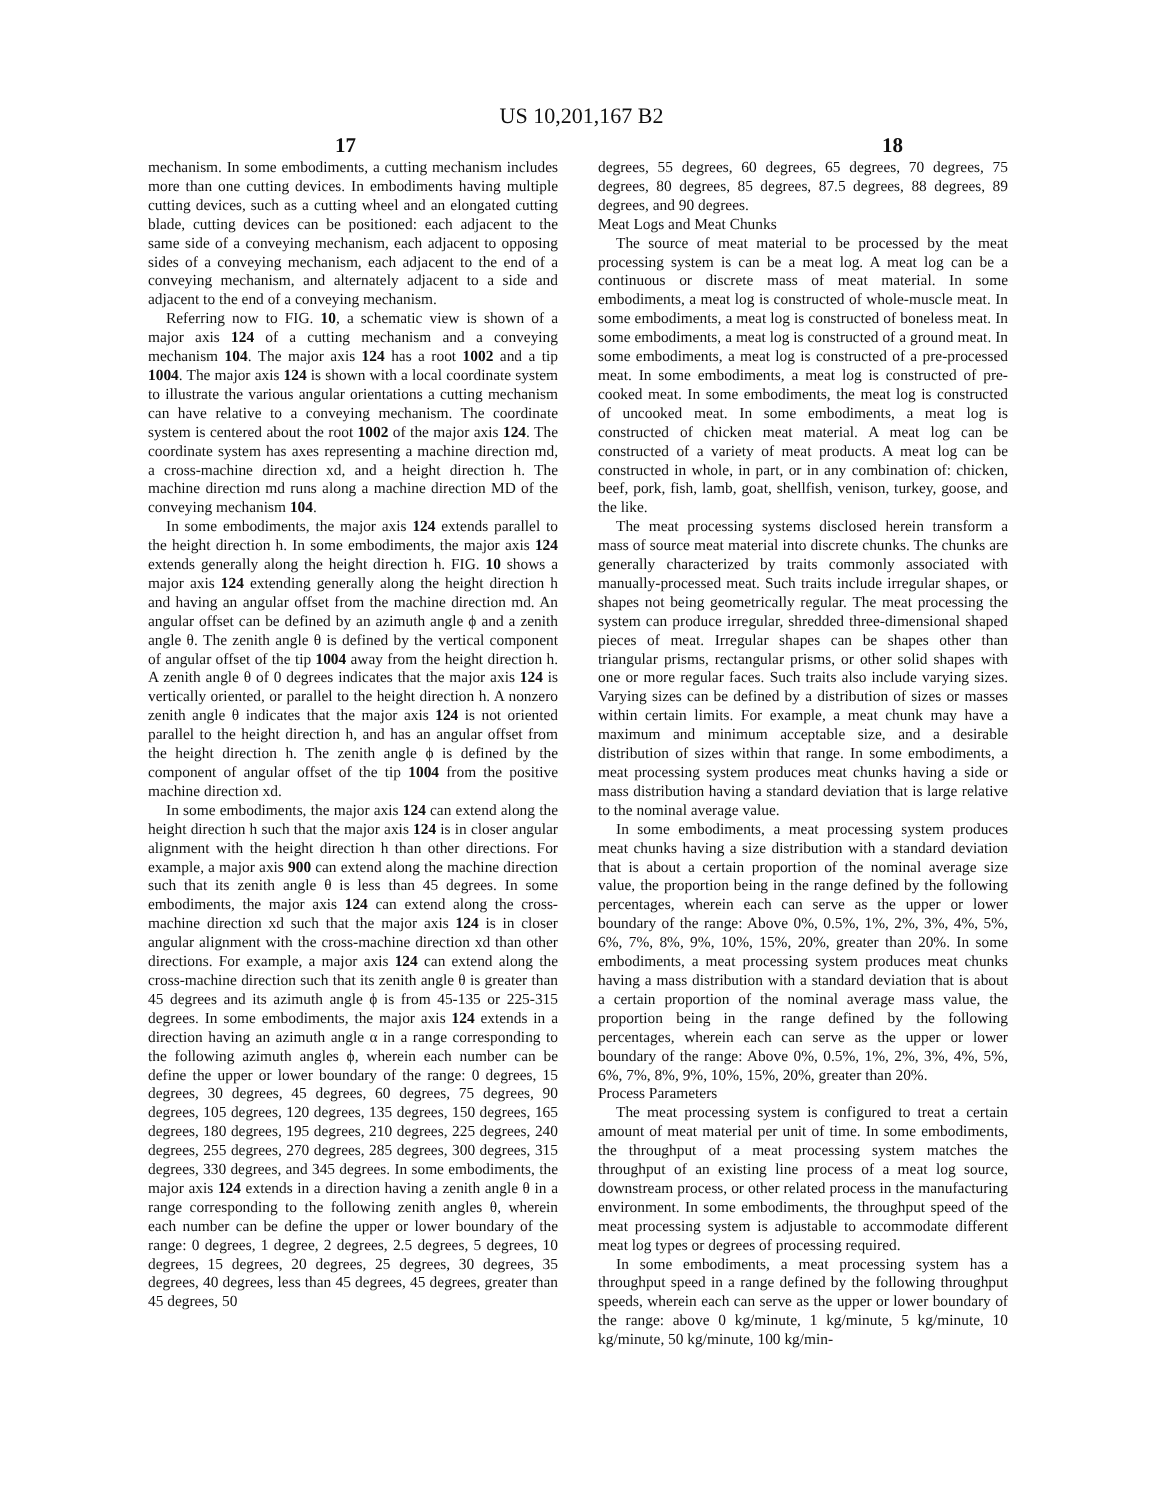US 10,201,167 B2
17 18
mechanism. In some embodiments, a cutting mechanism includes more than one cutting devices. In embodiments having multiple cutting devices, such as a cutting wheel and an elongated cutting blade, cutting devices can be positioned: each adjacent to the same side of a conveying mechanism, each adjacent to opposing sides of a conveying mechanism, each adjacent to the end of a conveying mechanism, and alternately adjacent to a side and adjacent to the end of a conveying mechanism.
Referring now to FIG. 10, a schematic view is shown of a major axis 124 of a cutting mechanism and a conveying mechanism 104. The major axis 124 has a root 1002 and a tip 1004. The major axis 124 is shown with a local coordinate system to illustrate the various angular orientations a cutting mechanism can have relative to a conveying mechanism. The coordinate system is centered about the root 1002 of the major axis 124. The coordinate system has axes representing a machine direction md, a cross-machine direction xd, and a height direction h. The machine direction md runs along a machine direction MD of the conveying mechanism 104.
In some embodiments, the major axis 124 extends parallel to the height direction h. In some embodiments, the major axis 124 extends generally along the height direction h. FIG. 10 shows a major axis 124 extending generally along the height direction h and having an angular offset from the machine direction md. An angular offset can be defined by an azimuth angle ϕ and a zenith angle θ. The zenith angle θ is defined by the vertical component of angular offset of the tip 1004 away from the height direction h. A zenith angle θ of 0 degrees indicates that the major axis 124 is vertically oriented, or parallel to the height direction h. A nonzero zenith angle θ indicates that the major axis 124 is not oriented parallel to the height direction h, and has an angular offset from the height direction h. The zenith angle ϕ is defined by the component of angular offset of the tip 1004 from the positive machine direction xd.
In some embodiments, the major axis 124 can extend along the height direction h such that the major axis 124 is in closer angular alignment with the height direction h than other directions. For example, a major axis 900 can extend along the machine direction such that its zenith angle θ is less than 45 degrees. In some embodiments, the major axis 124 can extend along the cross-machine direction xd such that the major axis 124 is in closer angular alignment with the cross-machine direction xd than other directions. For example, a major axis 124 can extend along the cross-machine direction such that its zenith angle θ is greater than 45 degrees and its azimuth angle ϕ is from 45-135 or 225-315 degrees. In some embodiments, the major axis 124 extends in a direction having an azimuth angle α in a range corresponding to the following azimuth angles ϕ, wherein each number can be define the upper or lower boundary of the range: 0 degrees, 15 degrees, 30 degrees, 45 degrees, 60 degrees, 75 degrees, 90 degrees, 105 degrees, 120 degrees, 135 degrees, 150 degrees, 165 degrees, 180 degrees, 195 degrees, 210 degrees, 225 degrees, 240 degrees, 255 degrees, 270 degrees, 285 degrees, 300 degrees, 315 degrees, 330 degrees, and 345 degrees. In some embodiments, the major axis 124 extends in a direction having a zenith angle θ in a range corresponding to the following zenith angles θ, wherein each number can be define the upper or lower boundary of the range: 0 degrees, 1 degree, 2 degrees, 2.5 degrees, 5 degrees, 10 degrees, 15 degrees, 20 degrees, 25 degrees, 30 degrees, 35 degrees, 40 degrees, less than 45 degrees, 45 degrees, greater than 45 degrees, 50
degrees, 55 degrees, 60 degrees, 65 degrees, 70 degrees, 75 degrees, 80 degrees, 85 degrees, 87.5 degrees, 88 degrees, 89 degrees, and 90 degrees.
Meat Logs and Meat Chunks
The source of meat material to be processed by the meat processing system is can be a meat log. A meat log can be a continuous or discrete mass of meat material. In some embodiments, a meat log is constructed of whole-muscle meat. In some embodiments, a meat log is constructed of boneless meat. In some embodiments, a meat log is constructed of a ground meat. In some embodiments, a meat log is constructed of a pre-processed meat. In some embodiments, a meat log is constructed of pre-cooked meat. In some embodiments, the meat log is constructed of uncooked meat. In some embodiments, a meat log is constructed of chicken meat material. A meat log can be constructed of a variety of meat products. A meat log can be constructed in whole, in part, or in any combination of: chicken, beef, pork, fish, lamb, goat, shellfish, venison, turkey, goose, and the like.
The meat processing systems disclosed herein transform a mass of source meat material into discrete chunks. The chunks are generally characterized by traits commonly associated with manually-processed meat. Such traits include irregular shapes, or shapes not being geometrically regular. The meat processing the system can produce irregular, shredded three-dimensional shaped pieces of meat. Irregular shapes can be shapes other than triangular prisms, rectangular prisms, or other solid shapes with one or more regular faces. Such traits also include varying sizes. Varying sizes can be defined by a distribution of sizes or masses within certain limits. For example, a meat chunk may have a maximum and minimum acceptable size, and a desirable distribution of sizes within that range. In some embodiments, a meat processing system produces meat chunks having a side or mass distribution having a standard deviation that is large relative to the nominal average value.
In some embodiments, a meat processing system produces meat chunks having a size distribution with a standard deviation that is about a certain proportion of the nominal average size value, the proportion being in the range defined by the following percentages, wherein each can serve as the upper or lower boundary of the range: Above 0%, 0.5%, 1%, 2%, 3%, 4%, 5%, 6%, 7%, 8%, 9%, 10%, 15%, 20%, greater than 20%. In some embodiments, a meat processing system produces meat chunks having a mass distribution with a standard deviation that is about a certain proportion of the nominal average mass value, the proportion being in the range defined by the following percentages, wherein each can serve as the upper or lower boundary of the range: Above 0%, 0.5%, 1%, 2%, 3%, 4%, 5%, 6%, 7%, 8%, 9%, 10%, 15%, 20%, greater than 20%.
Process Parameters
The meat processing system is configured to treat a certain amount of meat material per unit of time. In some embodiments, the throughput of a meat processing system matches the throughput of an existing line process of a meat log source, downstream process, or other related process in the manufacturing environment. In some embodiments, the throughput speed of the meat processing system is adjustable to accommodate different meat log types or degrees of processing required.
In some embodiments, a meat processing system has a throughput speed in a range defined by the following throughput speeds, wherein each can serve as the upper or lower boundary of the range: above 0 kg/minute, 1 kg/minute, 5 kg/minute, 10 kg/minute, 50 kg/minute, 100 kg/min-